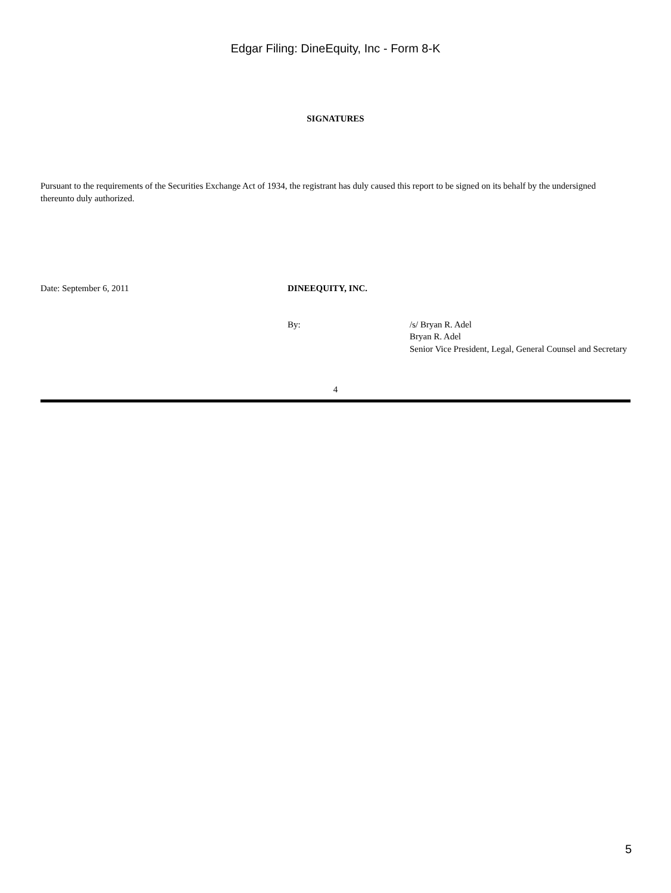Edgar Filing: DineEquity, Inc - Form 8-K
SIGNATURES
Pursuant to the requirements of the Securities Exchange Act of 1934, the registrant has duly caused this report to be signed on its behalf by the undersigned thereunto duly authorized.
| Date: September 6, 2011 | DINEEQUITY, INC. | |
| | By: | /s/ Bryan R. Adel Bryan R. Adel Senior Vice President, Legal, General Counsel and Secretary |
4
5